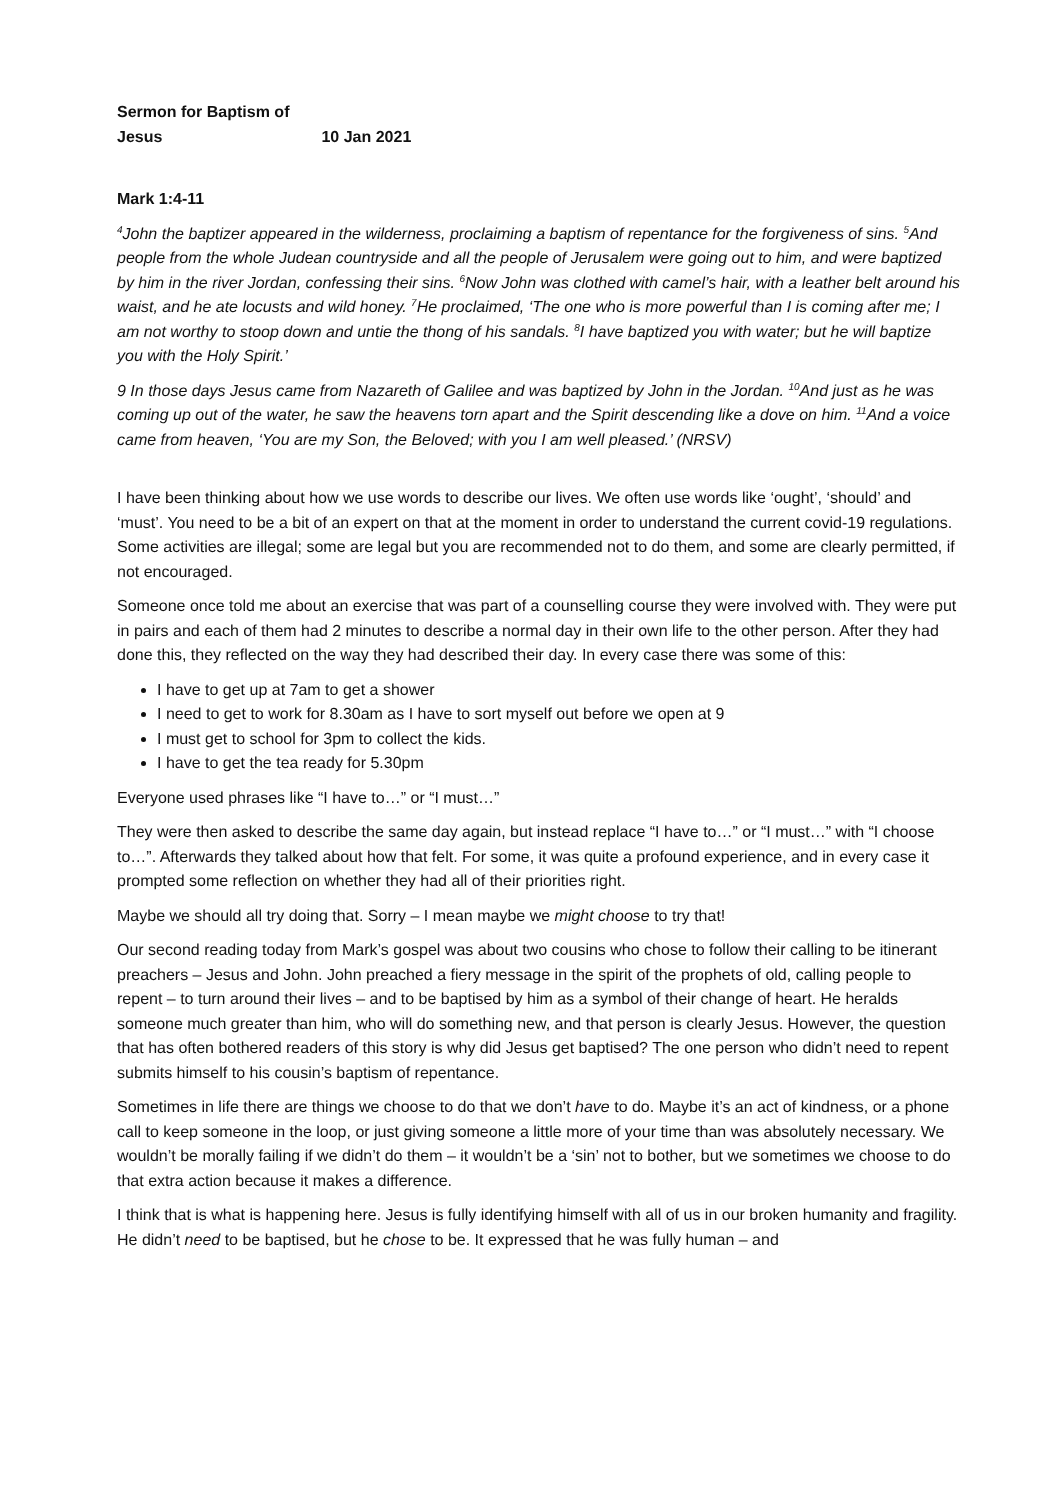Sermon for Baptism of Jesus 10 Jan 2021
Mark 1:4-11
<sup>4</sup> John the baptizer appeared in the wilderness, proclaiming a baptism of repentance for the forgiveness of sins. <sup>5</sup>And people from the whole Judean countryside and all the people of Jerusalem were going out to him, and were baptized by him in the river Jordan, confessing their sins. <sup>6</sup>Now John was clothed with camel’s hair, with a leather belt around his waist, and he ate locusts and wild honey. <sup>7</sup>He proclaimed, ‘The one who is more powerful than I is coming after me; I am not worthy to stoop down and untie the thong of his sandals. <sup>8</sup>I have baptized you with water; but he will baptize you with the Holy Spirit.’
9 In those days Jesus came from Nazareth of Galilee and was baptized by John in the Jordan. <sup>10</sup>And just as he was coming up out of the water, he saw the heavens torn apart and the Spirit descending like a dove on him. <sup>11</sup>And a voice came from heaven, ‘You are my Son, the Beloved; with you I am well pleased.’ (NRSV)
I have been thinking about how we use words to describe our lives. We often use words like ‘ought’, ‘should’ and ‘must’. You need to be a bit of an expert on that at the moment in order to understand the current covid-19 regulations. Some activities are illegal; some are legal but you are recommended not to do them, and some are clearly permitted, if not encouraged.
Someone once told me about an exercise that was part of a counselling course they were involved with. They were put in pairs and each of them had 2 minutes to describe a normal day in their own life to the other person. After they had done this, they reflected on the way they had described their day. In every case there was some of this:
I have to get up at 7am to get a shower
I need to get to work for 8.30am as I have to sort myself out before we open at 9
I must get to school for 3pm to collect the kids.
I have to get the tea ready for 5.30pm
Everyone used phrases like “I have to…” or “I must…”
They were then asked to describe the same day again, but instead replace “I have to…” or “I must…” with “I choose to…”. Afterwards they talked about how that felt. For some, it was quite a profound experience, and in every case it prompted some reflection on whether they had all of their priorities right.
Maybe we should all try doing that. Sorry – I mean maybe we might choose to try that!
Our second reading today from Mark’s gospel was about two cousins who chose to follow their calling to be itinerant preachers – Jesus and John. John preached a fiery message in the spirit of the prophets of old, calling people to repent – to turn around their lives – and to be baptised by him as a symbol of their change of heart. He heralds someone much greater than him, who will do something new, and that person is clearly Jesus. However, the question that has often bothered readers of this story is why did Jesus get baptised? The one person who didn’t need to repent submits himself to his cousin’s baptism of repentance.
Sometimes in life there are things we choose to do that we don’t have to do. Maybe it’s an act of kindness, or a phone call to keep someone in the loop, or just giving someone a little more of your time than was absolutely necessary. We wouldn’t be morally failing if we didn’t do them – it wouldn’t be a ‘sin’ not to bother, but we sometimes we choose to do that extra action because it makes a difference.
I think that is what is happening here. Jesus is fully identifying himself with all of us in our broken humanity and fragility. He didn’t need to be baptised, but he chose to be. It expressed that he was fully human – and